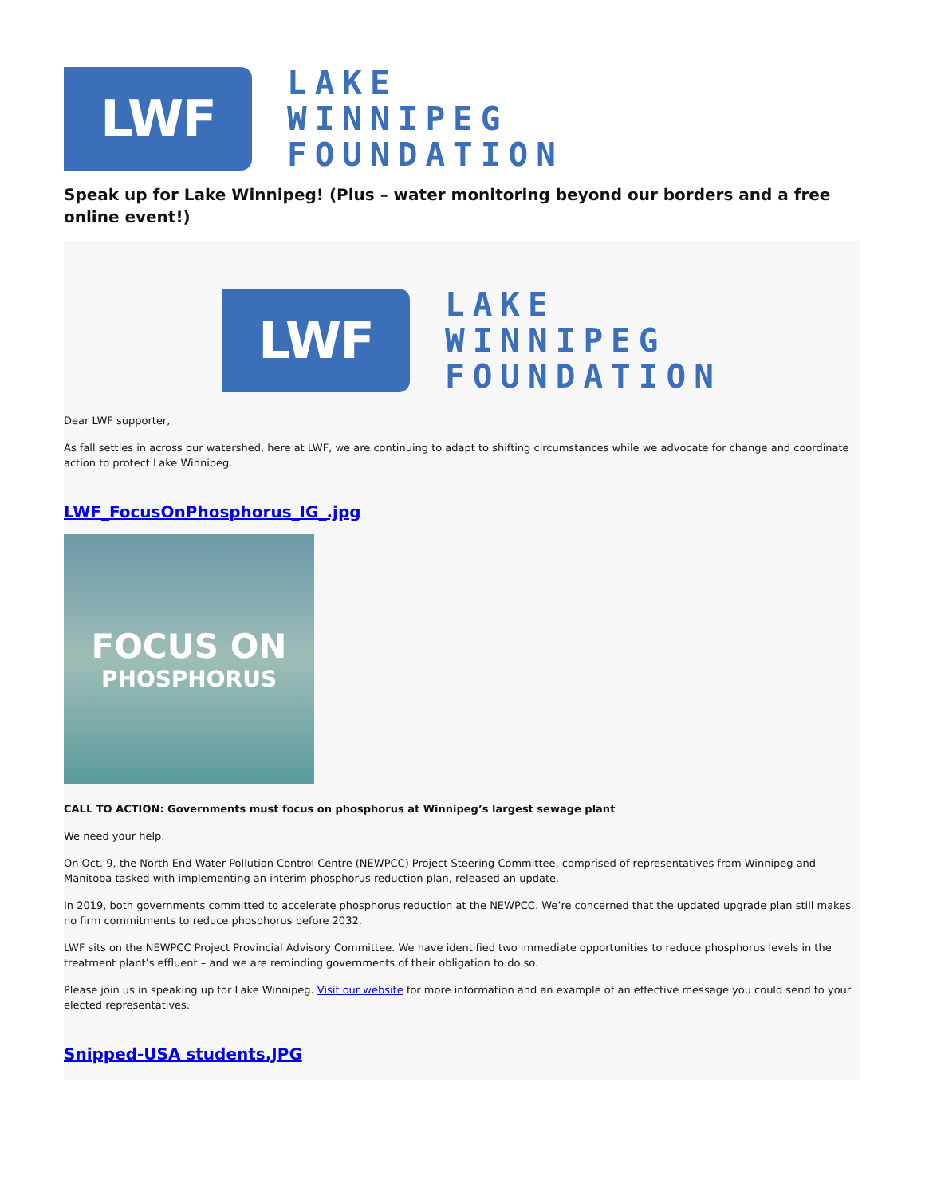LWF
LAKE
WINNIPEG
FOUNDATION
Speak up for Lake Winnipeg! (Plus – water monitoring beyond our borders and a free online event!)
LWF
LAKE
WINNIPEG
FOUNDATION
Dear LWF supporter,
As fall settles in across our watershed, here at LWF, we are continuing to adapt to shifting circumstances while we advocate for change and coordinate action to protect Lake Winnipeg.
LWF_FocusOnPhosphorus_IG_.jpg
FOCUS ON
PHOSPHORUS
CALL TO ACTION: Governments must focus on phosphorus at Winnipeg’s largest sewage plant
We need your help.
On Oct. 9, the North End Water Pollution Control Centre (NEWPCC) Project Steering Committee, comprised of representatives from Winnipeg and Manitoba tasked with implementing an interim phosphorus reduction plan, released an update.
In 2019, both governments committed to accelerate phosphorus reduction at the NEWPCC. We’re concerned that the updated upgrade plan still makes no firm commitments to reduce phosphorus before 2032.
LWF sits on the NEWPCC Project Provincial Advisory Committee. We have identified two immediate opportunities to reduce phosphorus levels in the treatment plant’s effluent – and we are reminding governments of their obligation to do so.
Please join us in speaking up for Lake Winnipeg. Visit our website for more information and an example of an effective message you could send to your elected representatives.
Snipped-USA students.JPG